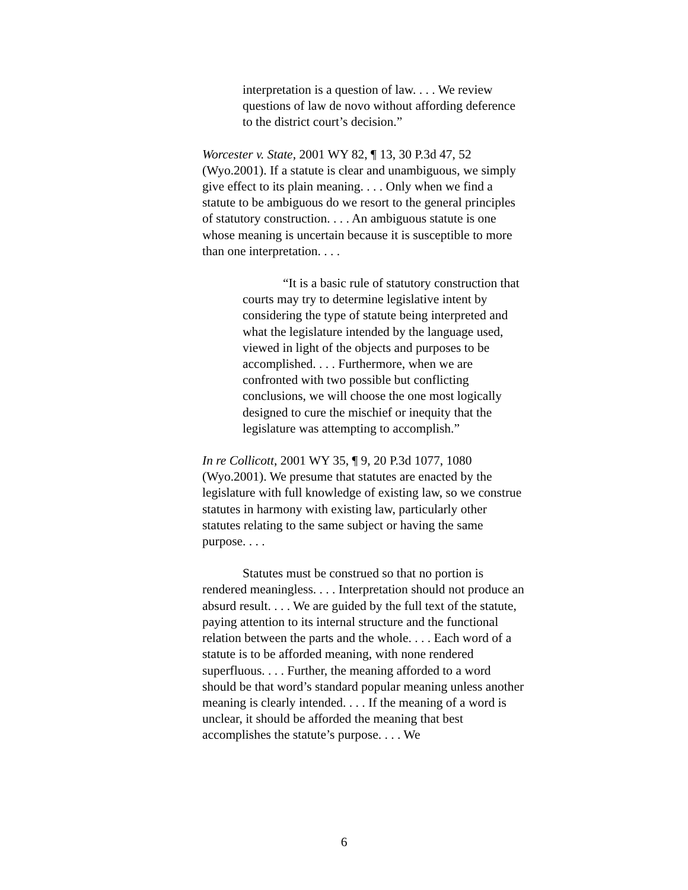interpretation is a question of law. . . . We review questions of law de novo without affording deference to the district court’s decision.”
Worcester v. State, 2001 WY 82, ¶ 13, 30 P.3d 47, 52 (Wyo.2001). If a statute is clear and unambiguous, we simply give effect to its plain meaning. . . . Only when we find a statute to be ambiguous do we resort to the general principles of statutory construction. . . . An ambiguous statute is one whose meaning is uncertain because it is susceptible to more than one interpretation. . . .
“It is a basic rule of statutory construction that courts may try to determine legislative intent by considering the type of statute being interpreted and what the legislature intended by the language used, viewed in light of the objects and purposes to be accomplished. . . . Furthermore, when we are confronted with two possible but conflicting conclusions, we will choose the one most logically designed to cure the mischief or inequity that the legislature was attempting to accomplish.”
In re Collicott, 2001 WY 35, ¶ 9, 20 P.3d 1077, 1080 (Wyo.2001). We presume that statutes are enacted by the legislature with full knowledge of existing law, so we construe statutes in harmony with existing law, particularly other statutes relating to the same subject or having the same purpose. . . .
Statutes must be construed so that no portion is rendered meaningless. . . . Interpretation should not produce an absurd result. . . . We are guided by the full text of the statute, paying attention to its internal structure and the functional relation between the parts and the whole. . . . Each word of a statute is to be afforded meaning, with none rendered superfluous. . . . Further, the meaning afforded to a word should be that word’s standard popular meaning unless another meaning is clearly intended. . . . If the meaning of a word is unclear, it should be afforded the meaning that best accomplishes the statute’s purpose. . . . We
6